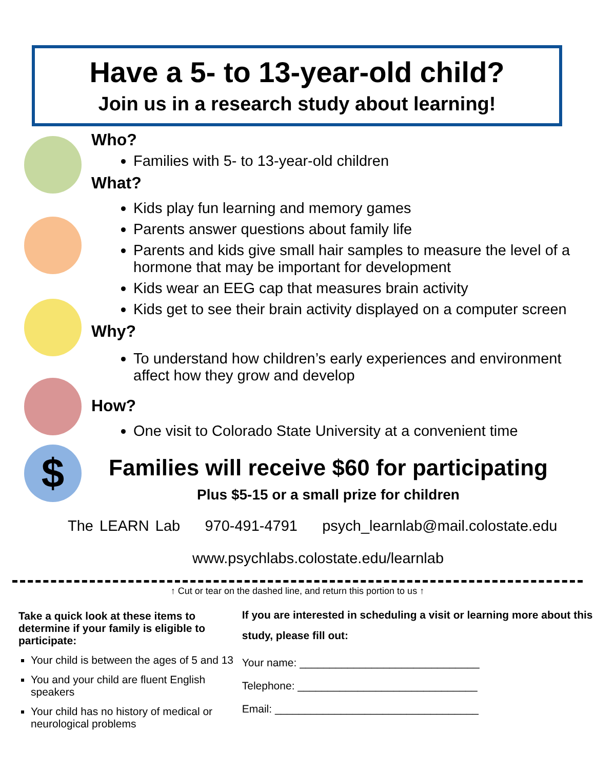Have a 5- to 13-year-old child?
Join us in a research study about learning!
$
Who?
Families with 5- to 13-year-old children
What?
Kids play fun learning and memory games
Parents answer questions about family life
Parents and kids give small hair samples to measure the level of a hormone that may be important for development
Kids wear an EEG cap that measures brain activity
Kids get to see their brain activity displayed on a computer screen
Why?
To understand how children’s early experiences and environment affect how they grow and develop
How?
One visit to Colorado State University at a convenient time
Families will receive $60 for participating
Plus $5-15 or a small prize for children
The LEARN Lab 970-491-4791 psych_learnlab@mail.colostate.edu
www.psychlabs.colostate.edu/learnlab
↑ Cut or tear on the dashed line, and return this portion to us ↑
Take a quick look at these items to determine if your family is eligible to participate:
Your child is between the ages of 5 and 13
You and your child are fluent English speakers
Your child has no history of medical or neurological problems
If you are interested in scheduling a visit or learning more about this study, please fill out:
Your name: ______________________________
Telephone: ______________________________
Email: __________________________________